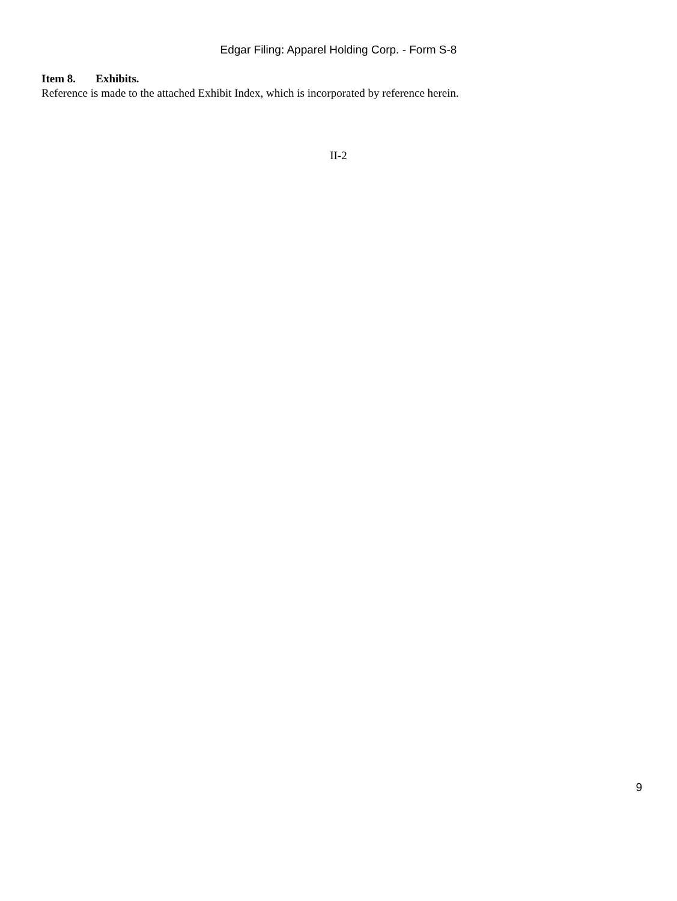Edgar Filing: Apparel Holding Corp. - Form S-8
Item 8. Exhibits.
Reference is made to the attached Exhibit Index, which is incorporated by reference herein.
II-2
9